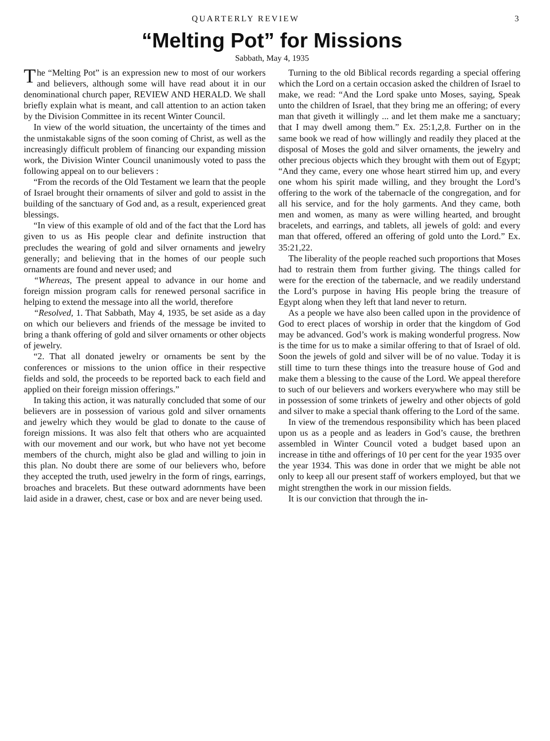QUARTERLY REVIEW 3
“Melting Pot” for Missions
Sabbath, May 4, 1935
The “Melting Pot” is an expression new to most of our workers and believers, although some will have read about it in our denominational church paper, REVIEW AND HERALD. We shall briefly explain what is meant, and call attention to an action taken by the Division Committee in its recent Winter Council.
In view of the world situation, the uncertainty of the times and the unmistakable signs of the soon coming of Christ, as well as the increasingly difficult problem of financing our expanding mission work, the Division Winter Council unanimously voted to pass the following appeal on to our believers :
“From the records of the Old Testament we learn that the people of Israel brought their ornaments of silver and gold to assist in the building of the sanctuary of God and, as a result, experienced great blessings.
“In view of this example of old and of the fact that the Lord has given to us as His people clear and definite instruction that precludes the wearing of gold and silver ornaments and jewelry generally; and believing that in the homes of our people such ornaments are found and never used; and
“Whereas, The present appeal to advance in our home and foreign mission program calls for renewed personal sacrifice in helping to extend the message into all the world, therefore
“Resolved, 1. That Sabbath, May 4, 1935, be set aside as a day on which our believers and friends of the message be invited to bring a thank offering of gold and silver ornaments or other objects of jewelry.
“2. That all donated jewelry or ornaments be sent by the conferences or missions to the union office in their respective fields and sold, the proceeds to be reported back to each field and applied on their foreign mission offerings.”
In taking this action, it was naturally concluded that some of our believers are in possession of various gold and silver ornaments and jewelry which they would be glad to donate to the cause of foreign missions. It was also felt that others who are acquainted with our movement and our work, but who have not yet become members of the church, might also be glad and willing to join in this plan. No doubt there are some of our believers who, before they accepted the truth, used jewelry in the form of rings, earrings, broaches and bracelets. But these outward adornments have been laid aside in a drawer, chest, case or box and are never being used.
Turning to the old Biblical records regarding a special offering which the Lord on a certain occasion asked the children of Israel to make, we read: “And the Lord spake unto Moses, saying, Speak unto the children of Israel, that they bring me an offering; of every man that giveth it willingly ... and let them make me a sanctuary; that I may dwell among them.” Ex. 25:1,2,8. Further on in the same book we read of how willingly and readily they placed at the disposal of Moses the gold and silver ornaments, the jewelry and other precious objects which they brought with them out of Egypt; “And they came, every one whose heart stirred him up, and every one whom his spirit made willing, and they brought the Lord’s offering to the work of the tabernacle of the congregation, and for all his service, and for the holy garments. And they came, both men and women, as many as were willing hearted, and brought bracelets, and earrings, and tablets, all jewels of gold: and every man that offered, offered an offering of gold unto the Lord.” Ex. 35:21,22.
The liberality of the people reached such proportions that Moses had to restrain them from further giving. The things called for were for the erection of the tabernacle, and we readily understand the Lord’s purpose in having His people bring the treasure of Egypt along when they left that land never to return.
As a people we have also been called upon in the providence of God to erect places of worship in order that the kingdom of God may be advanced. God’s work is making wonderful progress. Now is the time for us to make a similar offering to that of Israel of old. Soon the jewels of gold and silver will be of no value. Today it is still time to turn these things into the treasure house of God and make them a blessing to the cause of the Lord. We appeal therefore to such of our believers and workers everywhere who may still be in possession of some trinkets of jewelry and other objects of gold and silver to make a special thank offering to the Lord of the same.
In view of the tremendous responsibility which has been placed upon us as a people and as leaders in God’s cause, the brethren assembled in Winter Council voted a budget based upon an increase in tithe and offerings of 10 per cent for the year 1935 over the year 1934. This was done in order that we might be able not only to keep all our present staff of workers employed, but that we might strengthen the work in our mission fields.
It is our conviction that through the in-